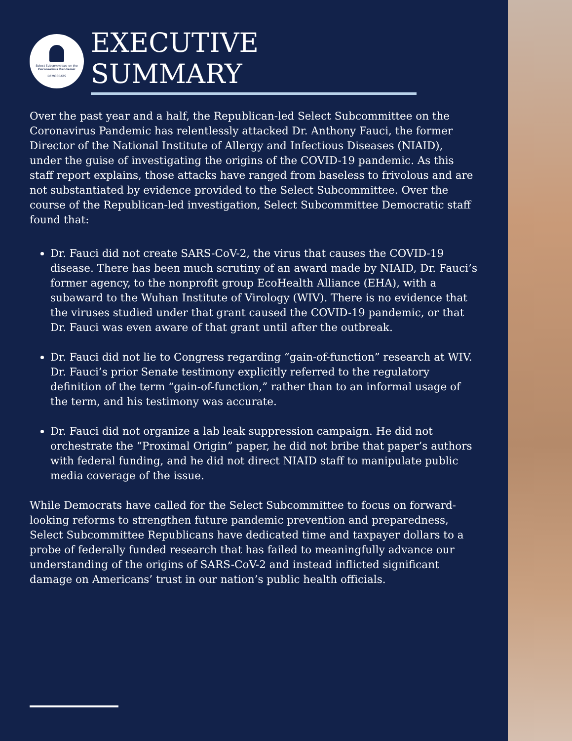Select Subcommittee on the
Coronavirus Pandemic
DEMOCRATS
EXECUTIVE SUMMARY
Over the past year and a half, the Republican-led Select Subcommittee on the Coronavirus Pandemic has relentlessly attacked Dr. Anthony Fauci, the former Director of the National Institute of Allergy and Infectious Diseases (NIAID), under the guise of investigating the origins of the COVID-19 pandemic. As this staff report explains, those attacks have ranged from baseless to frivolous and are not substantiated by evidence provided to the Select Subcommittee. Over the course of the Republican-led investigation, Select Subcommittee Democratic staff found that:
Dr. Fauci did not create SARS-CoV-2, the virus that causes the COVID-19 disease. There has been much scrutiny of an award made by NIAID, Dr. Fauci’s former agency, to the nonprofit group EcoHealth Alliance (EHA), with a subaward to the Wuhan Institute of Virology (WIV). There is no evidence that the viruses studied under that grant caused the COVID-19 pandemic, or that Dr. Fauci was even aware of that grant until after the outbreak.
Dr. Fauci did not lie to Congress regarding “gain-of-function” research at WIV. Dr. Fauci’s prior Senate testimony explicitly referred to the regulatory definition of the term “gain-of-function,” rather than to an informal usage of the term, and his testimony was accurate.
Dr. Fauci did not organize a lab leak suppression campaign. He did not orchestrate the “Proximal Origin” paper, he did not bribe that paper’s authors with federal funding, and he did not direct NIAID staff to manipulate public media coverage of the issue.
While Democrats have called for the Select Subcommittee to focus on forward-looking reforms to strengthen future pandemic prevention and preparedness, Select Subcommittee Republicans have dedicated time and taxpayer dollars to a probe of federally funded research that has failed to meaningfully advance our understanding of the origins of SARS-CoV-2 and instead inflicted significant damage on Americans’ trust in our nation’s public health officials.